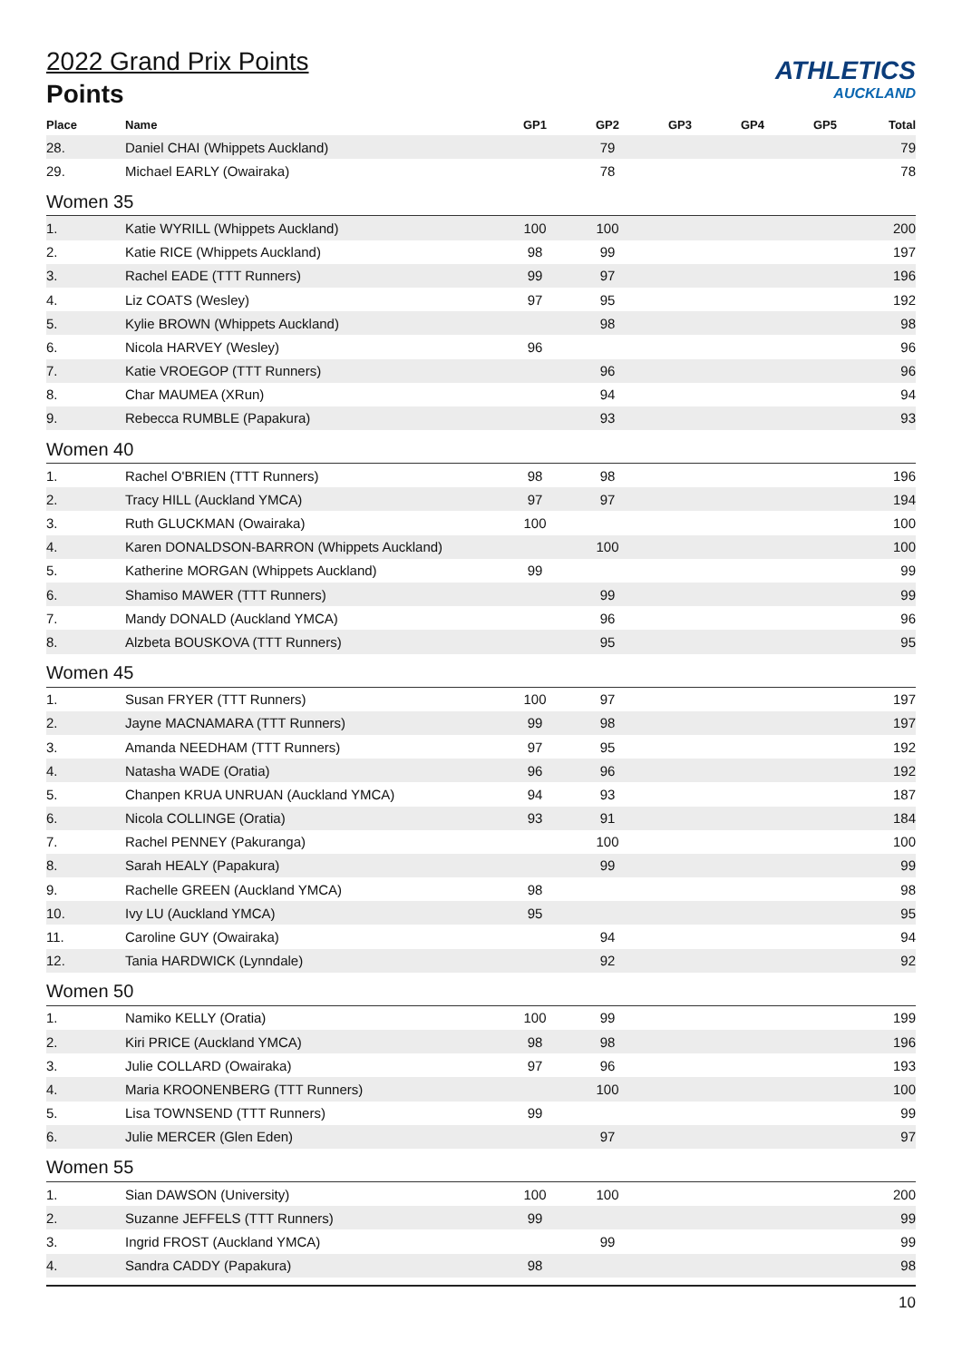ATHLETICS
AUCKLAND
2022 Grand Prix Points
Points
| Place | Name | GP1 | GP2 | GP3 | GP4 | GP5 | Total |
| --- | --- | --- | --- | --- | --- | --- | --- |
| 28. | Daniel CHAI (Whippets Auckland) | | 79 | | | | 79 |
| 29. | Michael EARLY (Owairaka) | | 78 | | | | 78 |
| Women 35 | | | | | | | |
| 1. | Katie WYRILL (Whippets Auckland) | 100 | 100 | | | | 200 |
| 2. | Katie RICE (Whippets Auckland) | 98 | 99 | | | | 197 |
| 3. | Rachel EADE (TTT Runners) | 99 | 97 | | | | 196 |
| 4. | Liz COATS (Wesley) | 97 | 95 | | | | 192 |
| 5. | Kylie BROWN (Whippets Auckland) | | 98 | | | | 98 |
| 6. | Nicola HARVEY (Wesley) | 96 | | | | | 96 |
| 7. | Katie VROEGOP (TTT Runners) | | 96 | | | | 96 |
| 8. | Char MAUMEA (XRun) | | 94 | | | | 94 |
| 9. | Rebecca RUMBLE (Papakura) | | 93 | | | | 93 |
| Women 40 | | | | | | | |
| 1. | Rachel O'BRIEN (TTT Runners) | 98 | 98 | | | | 196 |
| 2. | Tracy HILL (Auckland YMCA) | 97 | 97 | | | | 194 |
| 3. | Ruth GLUCKMAN (Owairaka) | 100 | | | | | 100 |
| 4. | Karen DONALDSON-BARRON (Whippets Auckland) | | 100 | | | | 100 |
| 5. | Katherine MORGAN (Whippets Auckland) | 99 | | | | | 99 |
| 6. | Shamiso MAWER (TTT Runners) | | 99 | | | | 99 |
| 7. | Mandy DONALD (Auckland YMCA) | | 96 | | | | 96 |
| 8. | Alzbeta BOUSKOVA (TTT Runners) | | 95 | | | | 95 |
| Women 45 | | | | | | | |
| 1. | Susan FRYER (TTT Runners) | 100 | 97 | | | | 197 |
| 2. | Jayne MACNAMARA (TTT Runners) | 99 | 98 | | | | 197 |
| 3. | Amanda NEEDHAM (TTT Runners) | 97 | 95 | | | | 192 |
| 4. | Natasha WADE (Oratia) | 96 | 96 | | | | 192 |
| 5. | Chanpen KRUA UNRUAN (Auckland YMCA) | 94 | 93 | | | | 187 |
| 6. | Nicola COLLINGE (Oratia) | 93 | 91 | | | | 184 |
| 7. | Rachel PENNEY (Pakuranga) | | 100 | | | | 100 |
| 8. | Sarah HEALY (Papakura) | | 99 | | | | 99 |
| 9. | Rachelle GREEN (Auckland YMCA) | 98 | | | | | 98 |
| 10. | Ivy LU (Auckland YMCA) | 95 | | | | | 95 |
| 11. | Caroline GUY (Owairaka) | | 94 | | | | 94 |
| 12. | Tania HARDWICK (Lynndale) | | 92 | | | | 92 |
| Women 50 | | | | | | | |
| 1. | Namiko KELLY (Oratia) | 100 | 99 | | | | 199 |
| 2. | Kiri PRICE (Auckland YMCA) | 98 | 98 | | | | 196 |
| 3. | Julie COLLARD (Owairaka) | 97 | 96 | | | | 193 |
| 4. | Maria KROONENBERG (TTT Runners) | | 100 | | | | 100 |
| 5. | Lisa TOWNSEND (TTT Runners) | 99 | | | | | 99 |
| 6. | Julie MERCER (Glen Eden) | | 97 | | | | 97 |
| Women 55 | | | | | | | |
| 1. | Sian DAWSON (University) | 100 | 100 | | | | 200 |
| 2. | Suzanne JEFFELS (TTT Runners) | 99 | | | | | 99 |
| 3. | Ingrid FROST (Auckland YMCA) | | 99 | | | | 99 |
| 4. | Sandra CADDY (Papakura) | 98 | | | | | 98 |
10